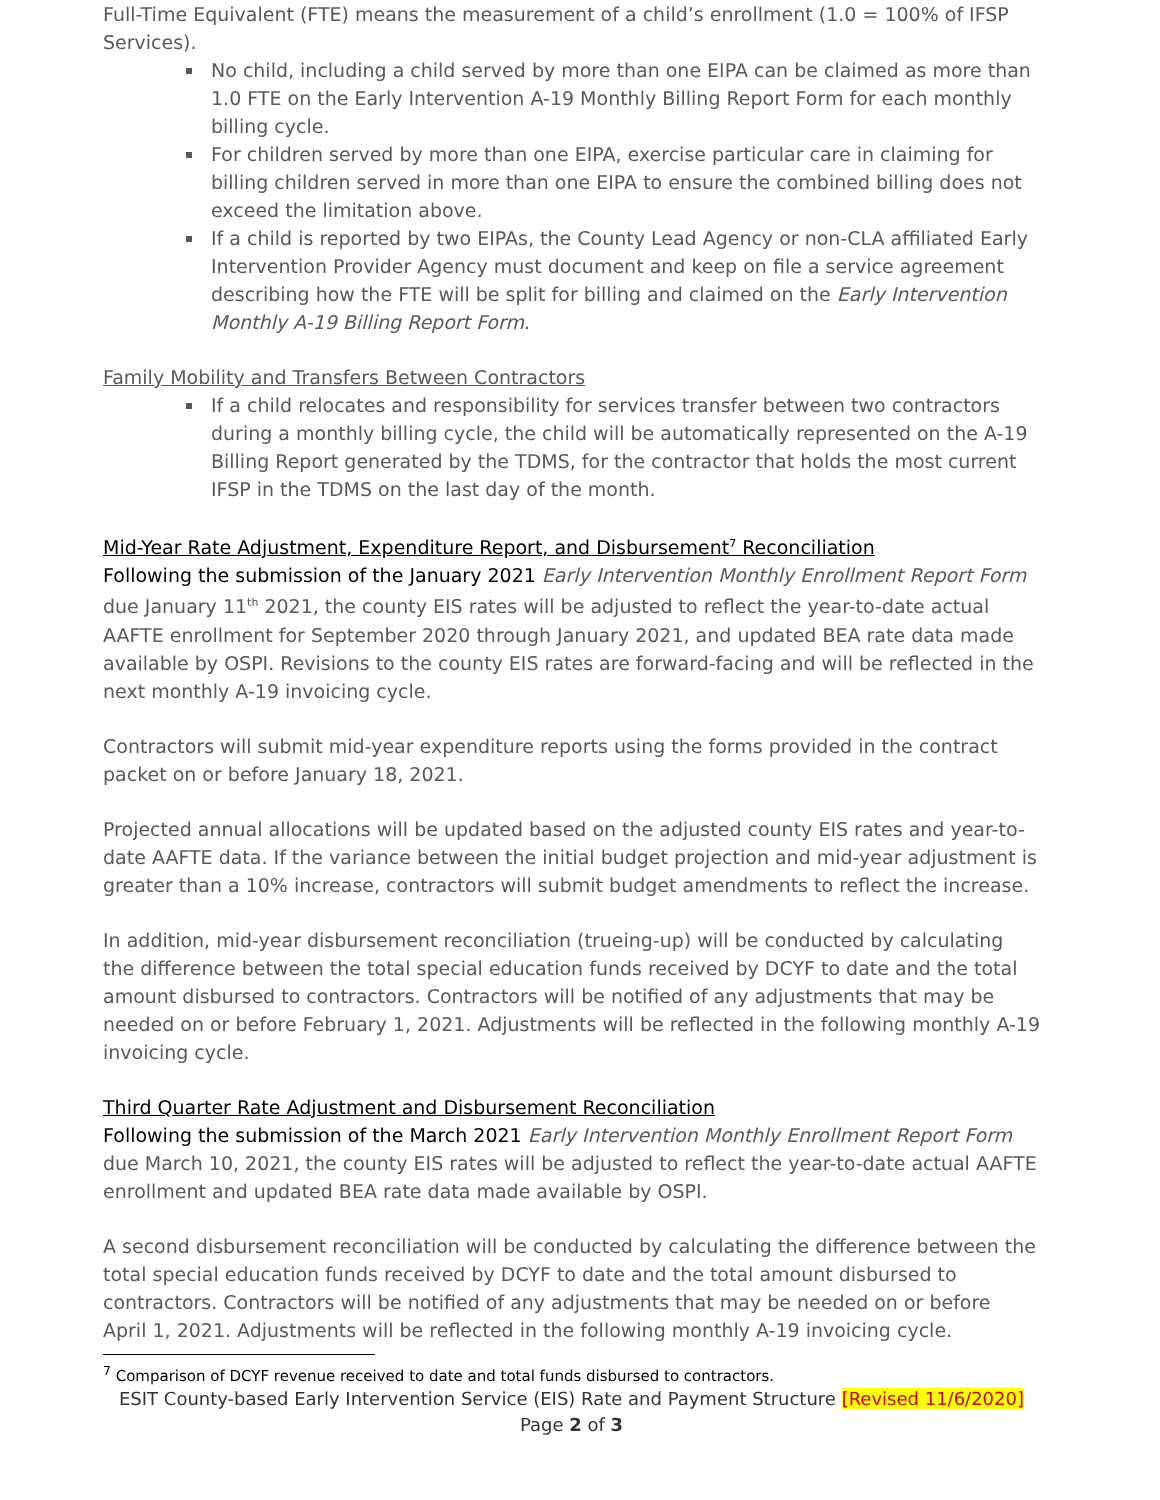Full-Time Equivalent (FTE) means the measurement of a child’s enrollment (1.0 = 100% of IFSP Services).
No child, including a child served by more than one EIPA can be claimed as more than 1.0 FTE on the Early Intervention A-19 Monthly Billing Report Form for each monthly billing cycle.
For children served by more than one EIPA, exercise particular care in claiming for billing children served in more than one EIPA to ensure the combined billing does not exceed the limitation above.
If a child is reported by two EIPAs, the County Lead Agency or non-CLA affiliated Early Intervention Provider Agency must document and keep on file a service agreement describing how the FTE will be split for billing and claimed on the Early Intervention Monthly A-19 Billing Report Form.
Family Mobility and Transfers Between Contractors
If a child relocates and responsibility for services transfer between two contractors during a monthly billing cycle, the child will be automatically represented on the A-19 Billing Report generated by the TDMS, for the contractor that holds the most current IFSP in the TDMS on the last day of the month.
Mid-Year Rate Adjustment, Expenditure Report, and Disbursement<sup>7</sup> Reconciliation
Following the submission of the January 2021 Early Intervention Monthly Enrollment Report Form due January 11<sup>th</sup> 2021, the county EIS rates will be adjusted to reflect the year-to-date actual AAFTE enrollment for September 2020 through January 2021, and updated BEA rate data made available by OSPI. Revisions to the county EIS rates are forward-facing and will be reflected in the next monthly A-19 invoicing cycle.
Contractors will submit mid-year expenditure reports using the forms provided in the contract packet on or before January 18, 2021.
Projected annual allocations will be updated based on the adjusted county EIS rates and year-to-date AAFTE data. If the variance between the initial budget projection and mid-year adjustment is greater than a 10% increase, contractors will submit budget amendments to reflect the increase.
In addition, mid-year disbursement reconciliation (trueing-up) will be conducted by calculating the difference between the total special education funds received by DCYF to date and the total amount disbursed to contractors. Contractors will be notified of any adjustments that may be needed on or before February 1, 2021. Adjustments will be reflected in the following monthly A-19 invoicing cycle.
Third Quarter Rate Adjustment and Disbursement Reconciliation
Following the submission of the March 2021 Early Intervention Monthly Enrollment Report Form due March 10, 2021, the county EIS rates will be adjusted to reflect the year-to-date actual AAFTE enrollment and updated BEA rate data made available by OSPI.
A second disbursement reconciliation will be conducted by calculating the difference between the total special education funds received by DCYF to date and the total amount disbursed to contractors. Contractors will be notified of any adjustments that may be needed on or before April 1, 2021. Adjustments will be reflected in the following monthly A-19 invoicing cycle.
<sup>7</sup> Comparison of DCYF revenue received to date and total funds disbursed to contractors.
ESIT County-based Early Intervention Service (EIS) Rate and Payment Structure [Revised 11/6/2020]
Page 2 of 3